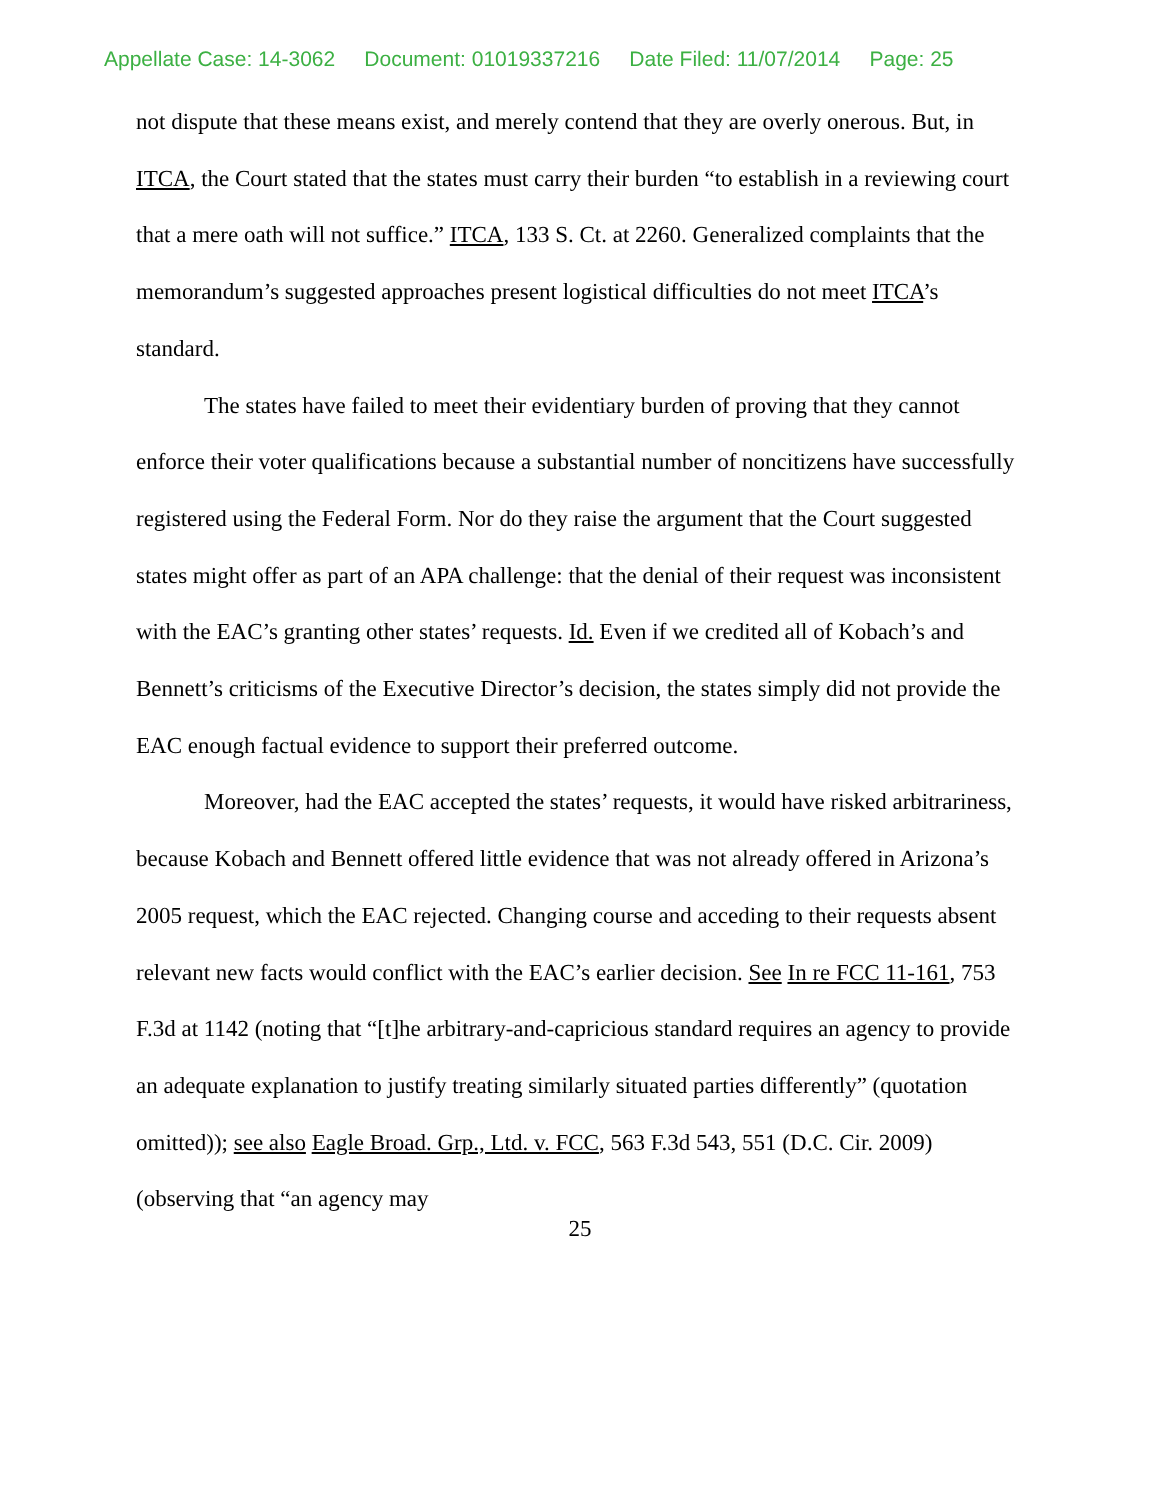Appellate Case: 14-3062 Document: 01019337216 Date Filed: 11/07/2014 Page: 25
not dispute that these means exist, and merely contend that they are overly onerous. But, in ITCA, the Court stated that the states must carry their burden “to establish in a reviewing court that a mere oath will not suffice.” ITCA, 133 S. Ct. at 2260. Generalized complaints that the memorandum’s suggested approaches present logistical difficulties do not meet ITCA’s standard.
The states have failed to meet their evidentiary burden of proving that they cannot enforce their voter qualifications because a substantial number of noncitizens have successfully registered using the Federal Form. Nor do they raise the argument that the Court suggested states might offer as part of an APA challenge: that the denial of their request was inconsistent with the EAC’s granting other states’ requests. Id. Even if we credited all of Kobach’s and Bennett’s criticisms of the Executive Director’s decision, the states simply did not provide the EAC enough factual evidence to support their preferred outcome.
Moreover, had the EAC accepted the states’ requests, it would have risked arbitrariness, because Kobach and Bennett offered little evidence that was not already offered in Arizona’s 2005 request, which the EAC rejected. Changing course and acceding to their requests absent relevant new facts would conflict with the EAC’s earlier decision. See In re FCC 11-161, 753 F.3d at 1142 (noting that “[t]he arbitrary-and-capricious standard requires an agency to provide an adequate explanation to justify treating similarly situated parties differently” (quotation omitted)); see also Eagle Broad. Grp., Ltd. v. FCC, 563 F.3d 543, 551 (D.C. Cir. 2009) (observing that “an agency may
25